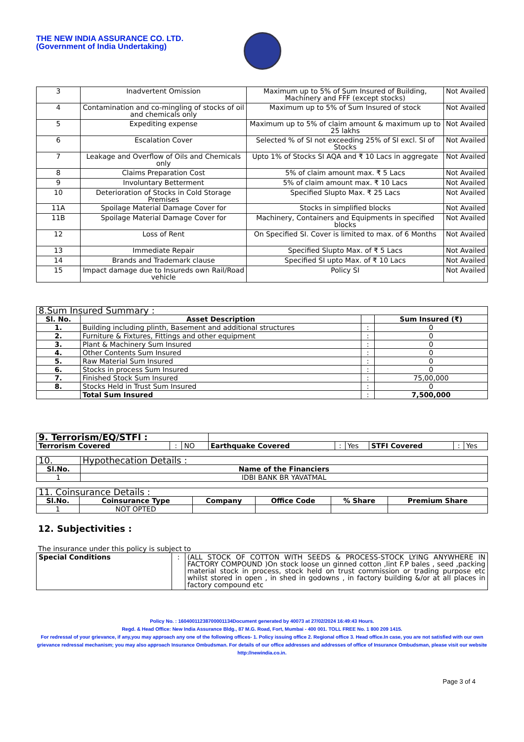THE NEW INDIA ASSURANCE CO. LTD.
(Government of India Undertaking)
| 3 | Inadvertent Omission | Maximum up to 5% of Sum Insured of Building, Machinery and FFF (except stocks) | Not Availed |
| 4 | Contamination and co-mingling of stocks of oil and chemicals only | Maximum up to 5% of Sum Insured of stock | Not Availed |
| 5 | Expediting expense | Maximum up to 5% of claim amount & maximum up to 25 lakhs | Not Availed |
| 6 | Escalation Cover | Selected % of SI not exceeding 25% of SI excl. SI of Stocks | Not Availed |
| 7 | Leakage and Overflow of Oils and Chemicals only | Upto 1% of Stocks SI AQA and ₹ 10 Lacs in aggregate | Not Availed |
| 8 | Claims Preparation Cost | 5% of claim amount max. ₹ 5 Lacs | Not Availed |
| 9 | Involuntary Betterment | 5% of claim amount max. ₹ 10 Lacs | Not Availed |
| 10 | Deterioration of Stocks in Cold Storage Premises | Specified Slupto Max. ₹ 25 Lacs | Not Availed |
| 11A | Spoilage Material Damage Cover for | Stocks in simplified blocks | Not Availed |
| 11B | Spoilage Material Damage Cover for | Machinery, Containers and Equipments in specified blocks | Not Availed |
| 12 | Loss of Rent | On Specified SI. Cover is limited to max. of 6 Months | Not Availed |
| 13 | Immediate Repair | Specified Slupto Max. of ₹ 5 Lacs | Not Availed |
| 14 | Brands and Trademark clause | Specified SI upto Max. of ₹ 10 Lacs | Not Availed |
| 15 | Impact damage due to Insureds own Rail/Road vehicle | Policy SI | Not Availed |
| 8.Sum Insured Summary : | | | |
| Sl. No. | Asset Description | | Sum Insured (₹) |
| 1. | Building including plinth, Basement and additional structures | : | 0 |
| 2. | Furniture & Fixtures, Fittings and other equipment | : | 0 |
| 3. | Plant & Machinery Sum Insured | : | 0 |
| 4. | Other Contents Sum Insured | : | 0 |
| 5. | Raw Material Sum Insured | : | 0 |
| 6. | Stocks in process Sum Insured | : | 0 |
| 7. | Finished Stock Sum Insured | : | 75,00,000 |
| 8. | Stocks Held in Trust Sum Insured | : | 0 |
| | Total Sum Insured | : | 7,500,000 |
| 9. Terrorism/EQ/STFI : | | | | | | | | |
| Terrorism Covered | : | NO | Earthquake Covered | : | Yes | STFI Covered | : | Yes |
| 10. | Hypothecation Details : |
| Sl.No. | Name of the Financiers |
| 1 | IDBI BANK BR YAVATMAL |
| 11. Coinsurance Details : | | | | | |
| Sl.No. | Coinsurance Type | Company | Office Code | % Share | Premium Share |
| 1 | NOT OPTED | | | | |
12. Subjectivities :
The insurance under this policy is subject to
| Special Conditions | : | (ALL STOCK OF COTTON WITH SEEDS & PROCESS-STOCK LYING ANYWHERE IN FACTORY COMPOUND )On stock loose un ginned cotton ,lint F.P bales , seed ,packing material stock in process, stock held on trust commission or trading purpose etc whilst stored in open , in shed in godowns , in factory building &/or at all places in factory compound etc |
Policy No. : 16040011238700001134Document generated by 40073 at 27/02/2024 16:49:43 Hours.
Regd. & Head Office: New India Assurance Bldg., 87 M.G. Road, Fort, Mumbai - 400 001. TOLL FREE No. 1 800 209 1415.
For redressal of your grievance, if any,you may approach any one of the following offices- 1. Policy issuing office 2. Regional office 3. Head office.In case, you are not satisfied with our own grievance redressal mechanism; you may also approach Insurance Ombudsman. For details of our office addresses and addresses of office of Insurance Ombudsman, please visit our website http://newindia.co.in.
Page 3 of 4